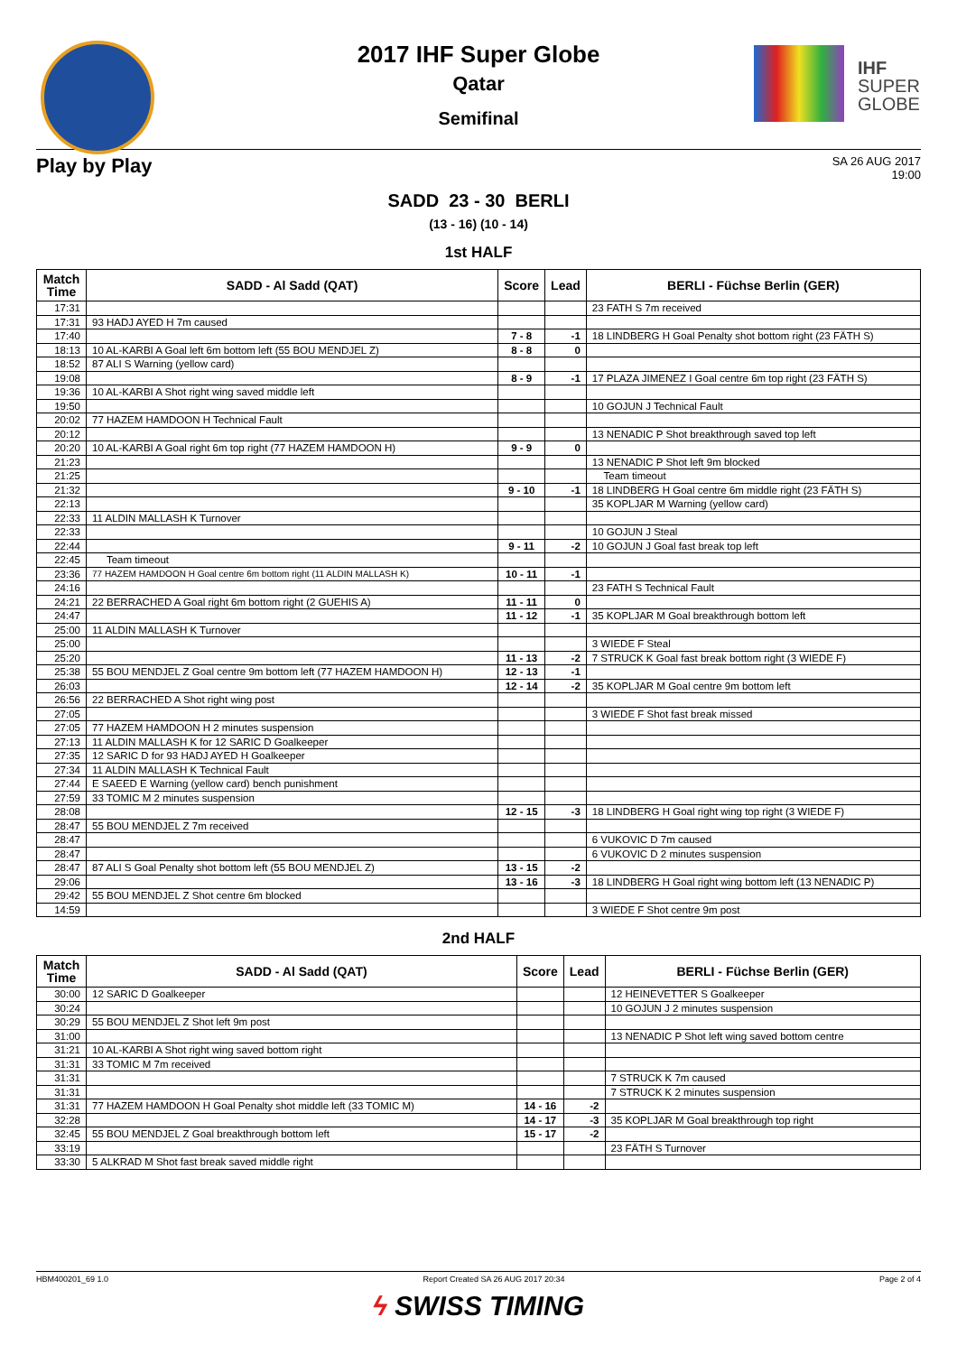IHF
SUPER
GLOBE
2017 IHF Super Globe
Qatar
Semifinal
Play by Play
SA 26 AUG 2017
19:00
SADD 23 - 30 BERLI
(13 - 16) (10 - 14)
1st HALF
| Match Time | SADD - Al Sadd (QAT) | Score | Lead | BERLI - Füchse Berlin (GER) |
| --- | --- | --- | --- | --- |
| 17:31 | | | | 23 FATH S 7m received |
| 17:31 | 93 HADJ AYED H 7m caused | | | |
| 17:40 | | 7 - 8 | -1 | 18 LINDBERG H Goal Penalty shot bottom right (23 FÄTH S) |
| 18:13 | 10 AL-KARBI A Goal left 6m bottom left (55 BOU MENDJEL Z) | 8 - 8 | 0 | |
| 18:52 | 87 ALI S Warning (yellow card) | | | |
| 19:08 | | 8 - 9 | -1 | 17 PLAZA JIMENEZ I Goal centre 6m top right (23 FÄTH S) |
| 19:36 | 10 AL-KARBI A Shot right wing saved middle left | | | |
| 19:50 | | | | 10 GOJUN J Technical Fault |
| 20:02 | 77 HAZEM HAMDOON H Technical Fault | | | |
| 20:12 | | | | 13 NENADIC P Shot breakthrough saved top left |
| 20:20 | 10 AL-KARBI A Goal right 6m top right (77 HAZEM HAMDOON H) | 9 - 9 | 0 | |
| 21:23 | | | | 13 NENADIC P Shot left 9m blocked |
| 21:25 | | | | Team timeout |
| 21:32 | | 9 - 10 | -1 | 18 LINDBERG H Goal centre 6m middle right (23 FÄTH S) |
| 22:13 | | | | 35 KOPLJAR M Warning (yellow card) |
| 22:33 | 11 ALDIN MALLASH K Turnover | | | |
| 22:33 | | | | 10 GOJUN J Steal |
| 22:44 | | 9 - 11 | -2 | 10 GOJUN J Goal fast break top left |
| 22:45 | Team timeout | | | |
| 23:36 | 77 HAZEM HAMDOON H Goal centre 6m bottom right (11 ALDIN MALLASH K) | 10 - 11 | -1 | |
| 24:16 | | | | 23 FATH S Technical Fault |
| 24:21 | 22 BERRACHED A Goal right 6m bottom right (2 GUEHIS A) | 11 - 11 | 0 | |
| 24:47 | | 11 - 12 | -1 | 35 KOPLJAR M Goal breakthrough bottom left |
| 25:00 | 11 ALDIN MALLASH K Turnover | | | |
| 25:00 | | | | 3 WIEDE F Steal |
| 25:20 | | 11 - 13 | -2 | 7 STRUCK K Goal fast break bottom right (3 WIEDE F) |
| 25:38 | 55 BOU MENDJEL Z Goal centre 9m bottom left (77 HAZEM HAMDOON H) | 12 - 13 | -1 | |
| 26:03 | | 12 - 14 | -2 | 35 KOPLJAR M Goal centre 9m bottom left |
| 26:56 | 22 BERRACHED A Shot right wing post | | | |
| 27:05 | | | | 3 WIEDE F Shot fast break missed |
| 27:05 | 77 HAZEM HAMDOON H 2 minutes suspension | | | |
| 27:13 | 11 ALDIN MALLASH K for 12 SARIC D Goalkeeper | | | |
| 27:35 | 12 SARIC D for 93 HADJ AYED H Goalkeeper | | | |
| 27:34 | 11 ALDIN MALLASH K Technical Fault | | | |
| 27:44 | E SAEED E Warning (yellow card) bench punishment | | | |
| 27:59 | 33 TOMIC M 2 minutes suspension | | | |
| 28:08 | | 12 - 15 | -3 | 18 LINDBERG H Goal right wing top right (3 WIEDE F) |
| 28:47 | 55 BOU MENDJEL Z 7m received | | | |
| 28:47 | | | | 6 VUKOVIC D 7m caused |
| 28:47 | | | | 6 VUKOVIC D 2 minutes suspension |
| 28:47 | 87 ALI S Goal Penalty shot bottom left (55 BOU MENDJEL Z) | 13 - 15 | -2 | |
| 29:06 | | 13 - 16 | -3 | 18 LINDBERG H Goal right wing bottom left (13 NENADIC P) |
| 29:42 | 55 BOU MENDJEL Z Shot centre 6m blocked | | | |
| 14:59 | | | | 3 WIEDE F Shot centre 9m post |
2nd HALF
| Match Time | SADD - Al Sadd (QAT) | Score | Lead | BERLI - Füchse Berlin (GER) |
| --- | --- | --- | --- | --- |
| 30:00 | 12 SARIC D Goalkeeper | | | 12 HEINEVETTER S Goalkeeper |
| 30:24 | | | | 10 GOJUN J 2 minutes suspension |
| 30:29 | 55 BOU MENDJEL Z Shot left 9m post | | | |
| 31:00 | | | | 13 NENADIC P Shot left wing saved bottom centre |
| 31:21 | 10 AL-KARBI A Shot right wing saved bottom right | | | |
| 31:31 | 33 TOMIC M 7m received | | | |
| 31:31 | | | | 7 STRUCK K 7m caused |
| 31:31 | | | | 7 STRUCK K 2 minutes suspension |
| 31:31 | 77 HAZEM HAMDOON H Goal Penalty shot middle left (33 TOMIC M) | 14 - 16 | -2 | |
| 32:28 | | 14 - 17 | -3 | 35 KOPLJAR M Goal breakthrough top right |
| 32:45 | 55 BOU MENDJEL Z Goal breakthrough bottom left | 15 - 17 | -2 | |
| 33:19 | | | | 23 FÄTH S Turnover |
| 33:30 | 5 ALKRAD M Shot fast break saved middle right | | | |
HBM400201_69 1.0 Report Created SA 26 AUG 2017 20:34 Page 2 of 4
ϟ SWISS TIMING